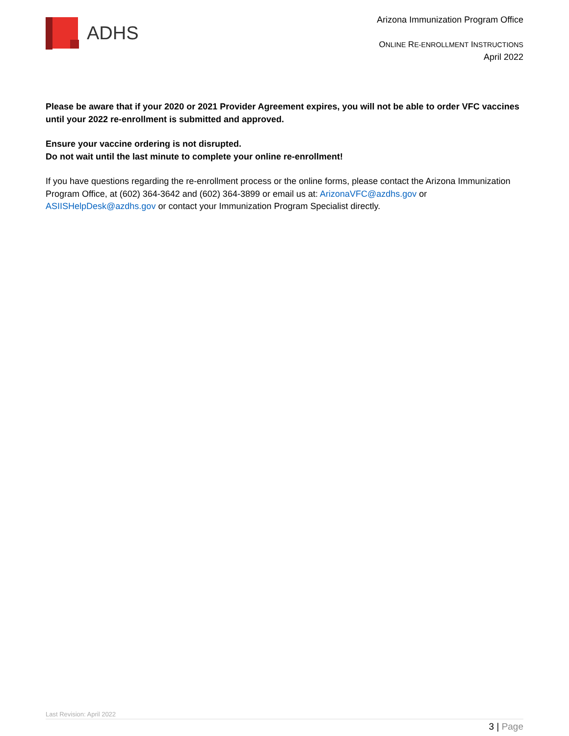ADHS
Arizona Immunization Program Office
ONLINE RE-ENROLLMENT INSTRUCTIONS
April 2022
Please be aware that if your 2020 or 2021 Provider Agreement expires, you will not be able to order VFC vaccines until your 2022 re-enrollment is submitted and approved.
Ensure your vaccine ordering is not disrupted.
Do not wait until the last minute to complete your online re-enrollment!
If you have questions regarding the re-enrollment process or the online forms, please contact the Arizona Immunization Program Office, at (602) 364-3642 and (602) 364-3899 or email us at: ArizonaVFC@azdhs.gov or ASIISHelpDesk@azdhs.gov or contact your Immunization Program Specialist directly.
Last Revision: April 2022
3 | Page